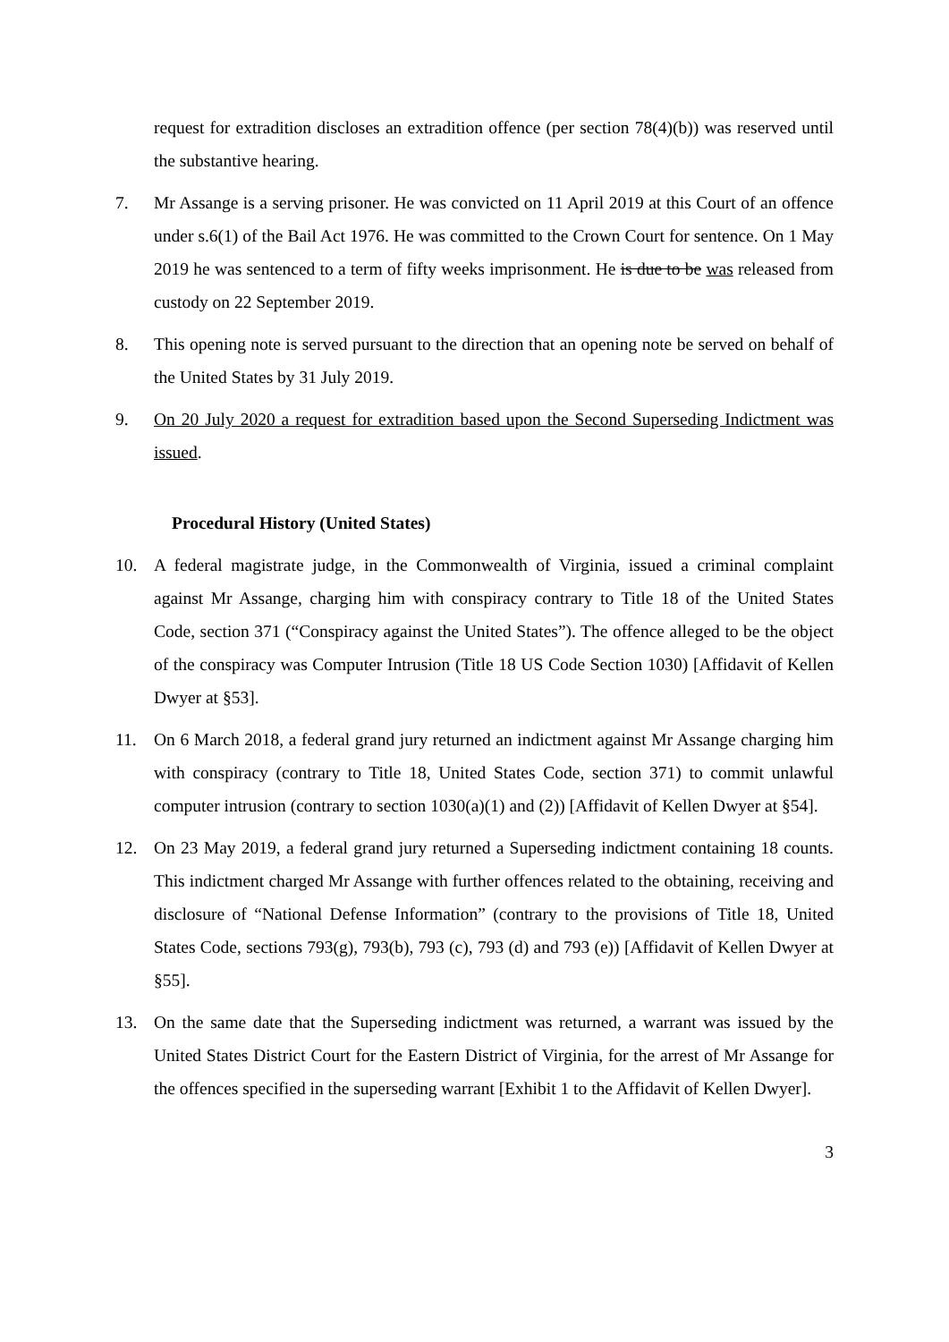request for extradition discloses an extradition offence (per section 78(4)(b)) was reserved until the substantive hearing.
7. Mr Assange is a serving prisoner. He was convicted on 11 April 2019 at this Court of an offence under s.6(1) of the Bail Act 1976. He was committed to the Crown Court for sentence. On 1 May 2019 he was sentenced to a term of fifty weeks imprisonment. He is due to be was released from custody on 22 September 2019.
8. This opening note is served pursuant to the direction that an opening note be served on behalf of the United States by 31 July 2019.
9. On 20 July 2020 a request for extradition based upon the Second Superseding Indictment was issued.
Procedural History (United States)
10. A federal magistrate judge, in the Commonwealth of Virginia, issued a criminal complaint against Mr Assange, charging him with conspiracy contrary to Title 18 of the United States Code, section 371 (“Conspiracy against the United States”). The offence alleged to be the object of the conspiracy was Computer Intrusion (Title 18 US Code Section 1030) [Affidavit of Kellen Dwyer at §53].
11. On 6 March 2018, a federal grand jury returned an indictment against Mr Assange charging him with conspiracy (contrary to Title 18, United States Code, section 371) to commit unlawful computer intrusion (contrary to section 1030(a)(1) and (2)) [Affidavit of Kellen Dwyer at §54].
12. On 23 May 2019, a federal grand jury returned a Superseding indictment containing 18 counts. This indictment charged Mr Assange with further offences related to the obtaining, receiving and disclosure of “National Defense Information” (contrary to the provisions of Title 18, United States Code, sections 793(g), 793(b), 793 (c), 793 (d) and 793 (e)) [Affidavit of Kellen Dwyer at §55].
13. On the same date that the Superseding indictment was returned, a warrant was issued by the United States District Court for the Eastern District of Virginia, for the arrest of Mr Assange for the offences specified in the superseding warrant [Exhibit 1 to the Affidavit of Kellen Dwyer].
3